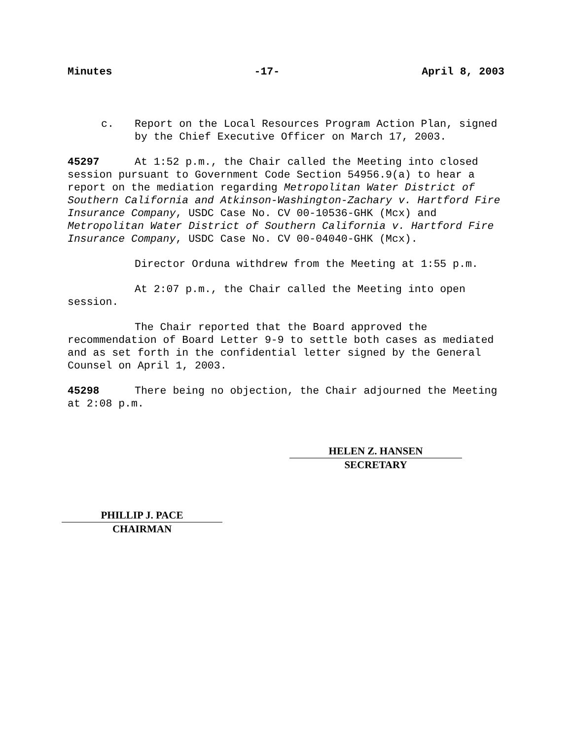Minutes -17- April 8, 2003
c. Report on the Local Resources Program Action Plan, signed by the Chief Executive Officer on March 17, 2003.
45297 At 1:52 p.m., the Chair called the Meeting into closed session pursuant to Government Code Section 54956.9(a) to hear a report on the mediation regarding Metropolitan Water District of Southern California and Atkinson-Washington-Zachary v. Hartford Fire Insurance Company, USDC Case No. CV 00-10536-GHK (Mcx) and Metropolitan Water District of Southern California v. Hartford Fire Insurance Company, USDC Case No. CV 00-04040-GHK (Mcx).
Director Orduna withdrew from the Meeting at 1:55 p.m.
At 2:07 p.m., the Chair called the Meeting into open session.
The Chair reported that the Board approved the recommendation of Board Letter 9-9 to settle both cases as mediated and as set forth in the confidential letter signed by the General Counsel on April 1, 2003.
45298 There being no objection, the Chair adjourned the Meeting at 2:08 p.m.
HELEN Z. HANSEN
SECRETARY
PHILLIP J. PACE
CHAIRMAN